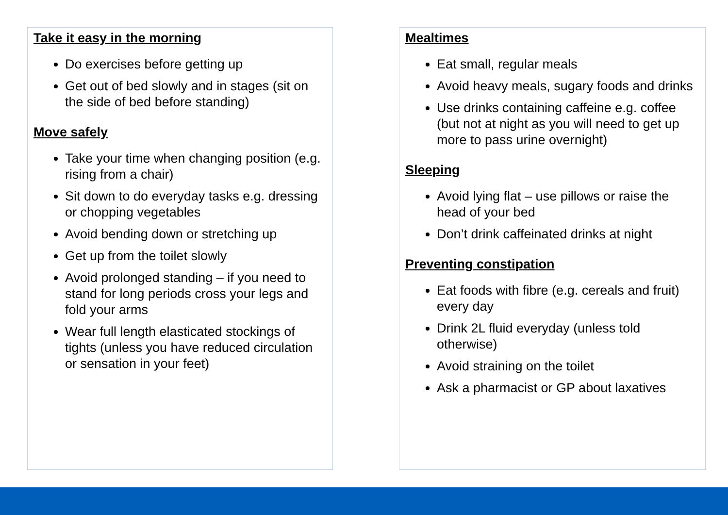Take it easy in the morning
Do exercises before getting up
Get out of bed slowly and in stages (sit on the side of bed before standing)
Move safely
Take your time when changing position (e.g. rising from a chair)
Sit down to do everyday tasks e.g. dressing or chopping vegetables
Avoid bending down or stretching up
Get up from the toilet slowly
Avoid prolonged standing – if you need to stand for long periods cross your legs and fold your arms
Wear full length elasticated stockings of tights (unless you have reduced circulation or sensation in your feet)
Mealtimes
Eat small, regular meals
Avoid heavy meals, sugary foods and drinks
Use drinks containing caffeine e.g. coffee (but not at night as you will need to get up more to pass urine overnight)
Sleeping
Avoid lying flat – use pillows or raise the head of your bed
Don’t drink caffeinated drinks at night
Preventing constipation
Eat foods with fibre (e.g. cereals and fruit) every day
Drink 2L fluid everyday (unless told otherwise)
Avoid straining on the toilet
Ask a pharmacist or GP about laxatives